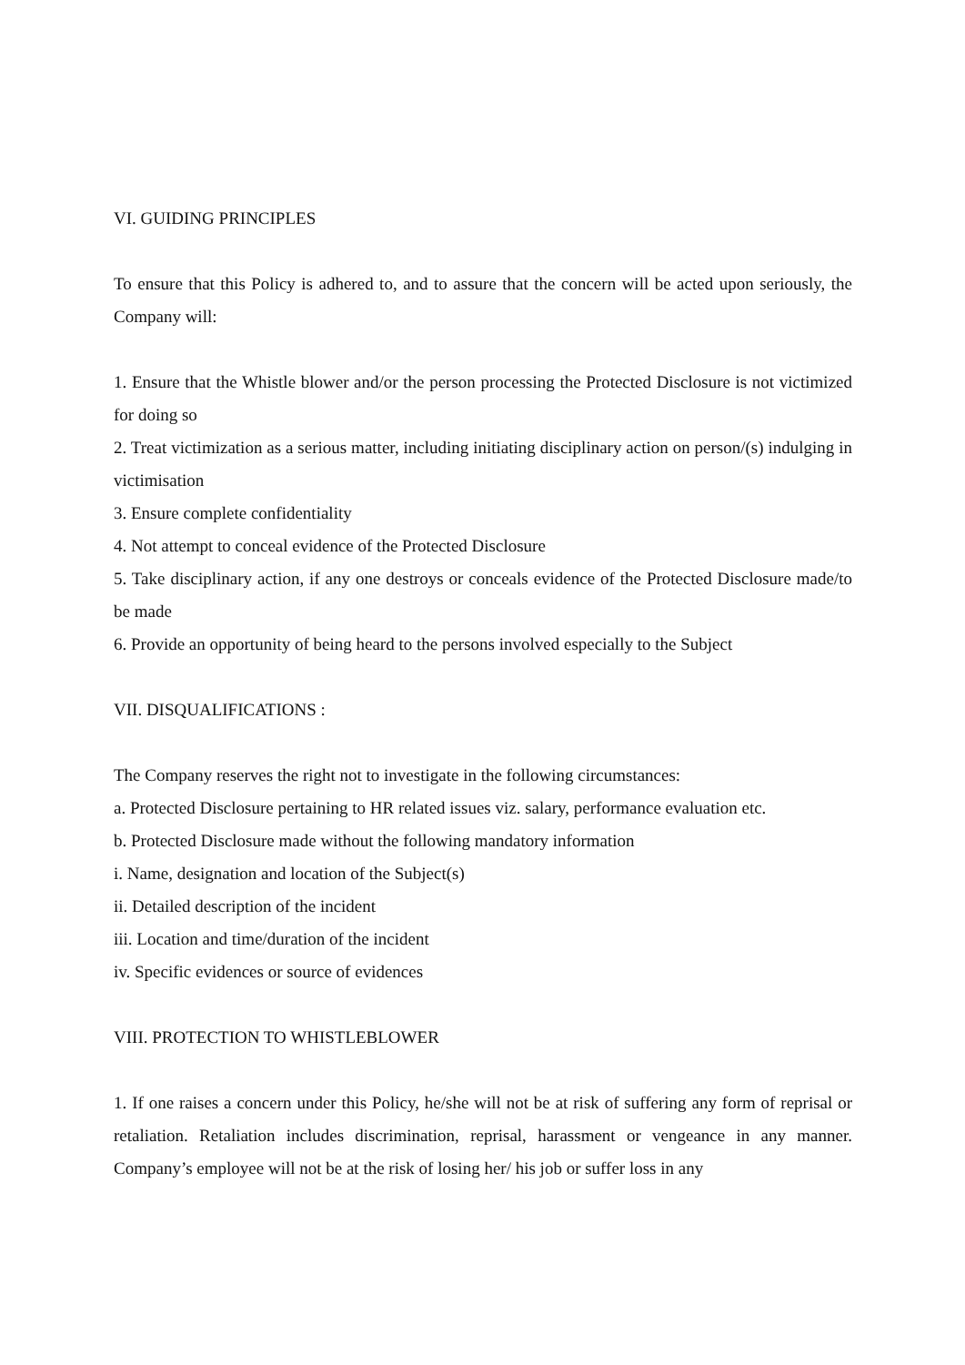VI. GUIDING PRINCIPLES
To ensure that this Policy is adhered to, and to assure that the concern will be acted upon seriously, the Company will:
1. Ensure that the Whistle blower and/or the person processing the Protected Disclosure is not victimized for doing so
2. Treat victimization as a serious matter, including initiating disciplinary action on person/(s) indulging in victimisation
3. Ensure complete confidentiality
4. Not attempt to conceal evidence of the Protected Disclosure
5. Take disciplinary action, if any one destroys or conceals evidence of the Protected Disclosure made/to be made
6. Provide an opportunity of being heard to the persons involved especially to the Subject
VII. DISQUALIFICATIONS :
The Company reserves the right not to investigate in the following circumstances:
a. Protected Disclosure pertaining to HR related issues viz. salary, performance evaluation etc.
b. Protected Disclosure made without the following mandatory information
i. Name, designation and location of the Subject(s)
ii. Detailed description of the incident
iii. Location and time/duration of the incident
iv. Specific evidences or source of evidences
VIII. PROTECTION TO WHISTLEBLOWER
1. If one raises a concern under this Policy, he/she will not be at risk of suffering any form of reprisal or retaliation. Retaliation includes discrimination, reprisal, harassment or vengeance in any manner. Company’s employee will not be at the risk of losing her/ his job or suffer loss in any